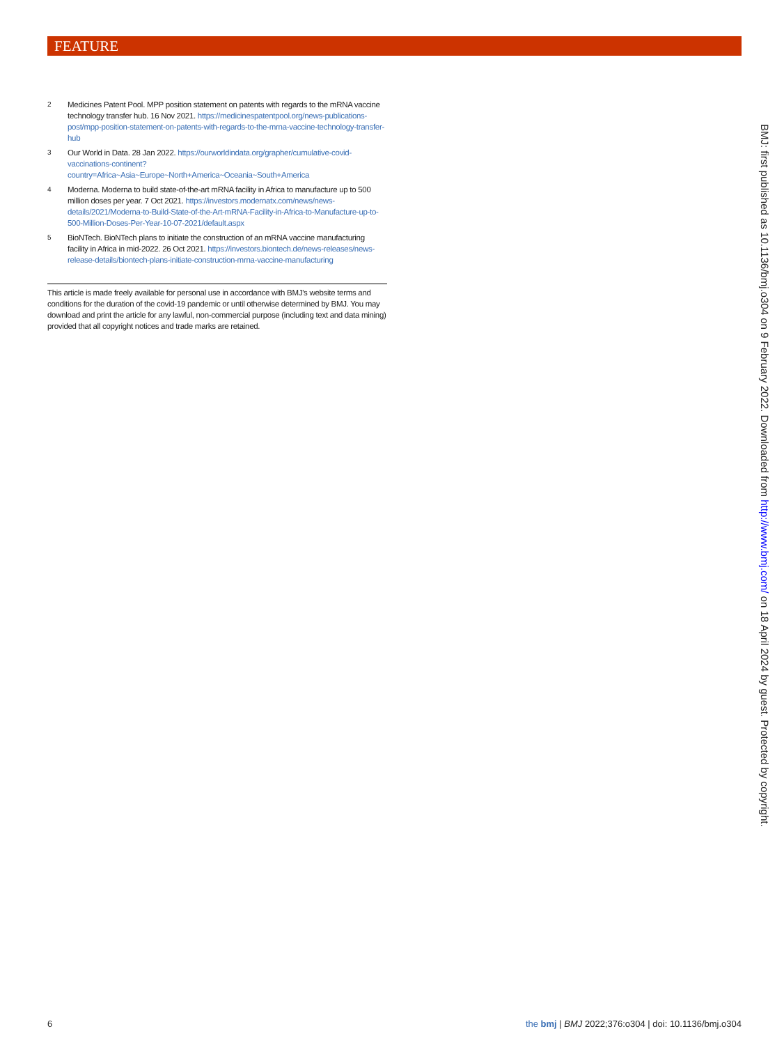FEATURE
2
Medicines Patent Pool. MPP position statement on patents with regards to the mRNA vaccine technology transfer hub. 16 Nov 2021. https://medicinespatentpool.org/news-publications-post/mpp-position-statement-on-patents-with-regards-to-the-mrna-vaccine-technology-transfer-hub
3
Our World in Data. 28 Jan 2022. https://ourworldindata.org/grapher/cumulative-covid-vaccinations-continent?country=Africa~Asia~Europe~North+America~Oceania~South+America
4
Moderna. Moderna to build state-of-the-art mRNA facility in Africa to manufacture up to 500 million doses per year. 7 Oct 2021. https://investors.modernatx.com/news/news-details/2021/Moderna-to-Build-State-of-the-Art-mRNA-Facility-in-Africa-to-Manufacture-up-to-500-Million-Doses-Per-Year-10-07-2021/default.aspx
5
BioNTech. BioNTech plans to initiate the construction of an mRNA vaccine manufacturing facility in Africa in mid-2022. 26 Oct 2021. https://investors.biontech.de/news-releases/news-release-details/biontech-plans-initiate-construction-mrna-vaccine-manufacturing
This article is made freely available for personal use in accordance with BMJ's website terms and conditions for the duration of the covid-19 pandemic or until otherwise determined by BMJ. You may download and print the article for any lawful, non-commercial purpose (including text and data mining) provided that all copyright notices and trade marks are retained.
BMJ: first published as 10.1136/bmj.o304 on 9 February 2022. Downloaded from http://www.bmj.com/ on 18 April 2024 by guest. Protected by copyright.
6 the bmj | BMJ 2022;376:o304 | doi: 10.1136/bmj.o304